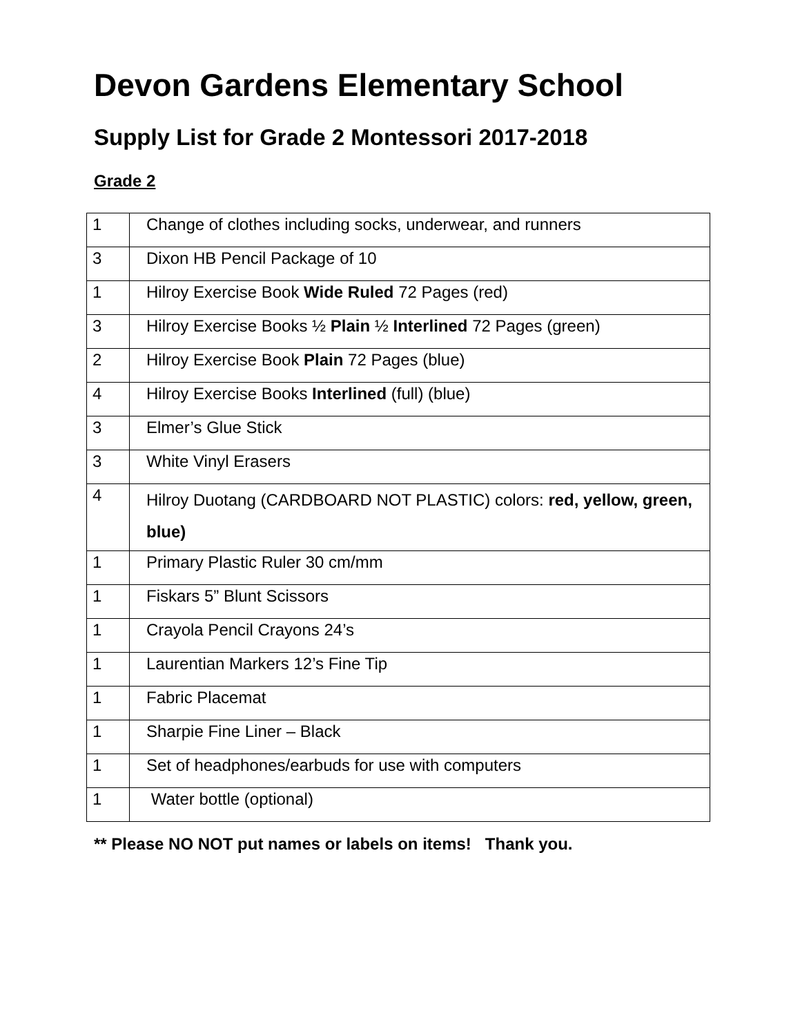Devon Gardens Elementary School
Supply List for Grade 2 Montessori 2017-2018
Grade 2
| 1 | Change of clothes including socks, underwear, and runners |
| 3 | Dixon HB Pencil Package of 10 |
| 1 | Hilroy Exercise Book Wide Ruled 72 Pages (red) |
| 3 | Hilroy Exercise Books ½ Plain ½ Interlined 72 Pages (green) |
| 2 | Hilroy Exercise Book Plain 72 Pages (blue) |
| 4 | Hilroy Exercise Books Interlined (full) (blue) |
| 3 | Elmer’s Glue Stick |
| 3 | White Vinyl Erasers |
| 4 | Hilroy Duotang (CARDBOARD NOT PLASTIC) colors: red, yellow, green, blue) |
| 1 | Primary Plastic Ruler 30 cm/mm |
| 1 | Fiskars 5” Blunt Scissors |
| 1 | Crayola Pencil Crayons 24’s |
| 1 | Laurentian Markers 12’s Fine Tip |
| 1 | Fabric Placemat |
| 1 | Sharpie Fine Liner – Black |
| 1 | Set of headphones/earbuds for use with computers |
| 1 | Water bottle (optional) |
** Please NO NOT put names or labels on items! Thank you.